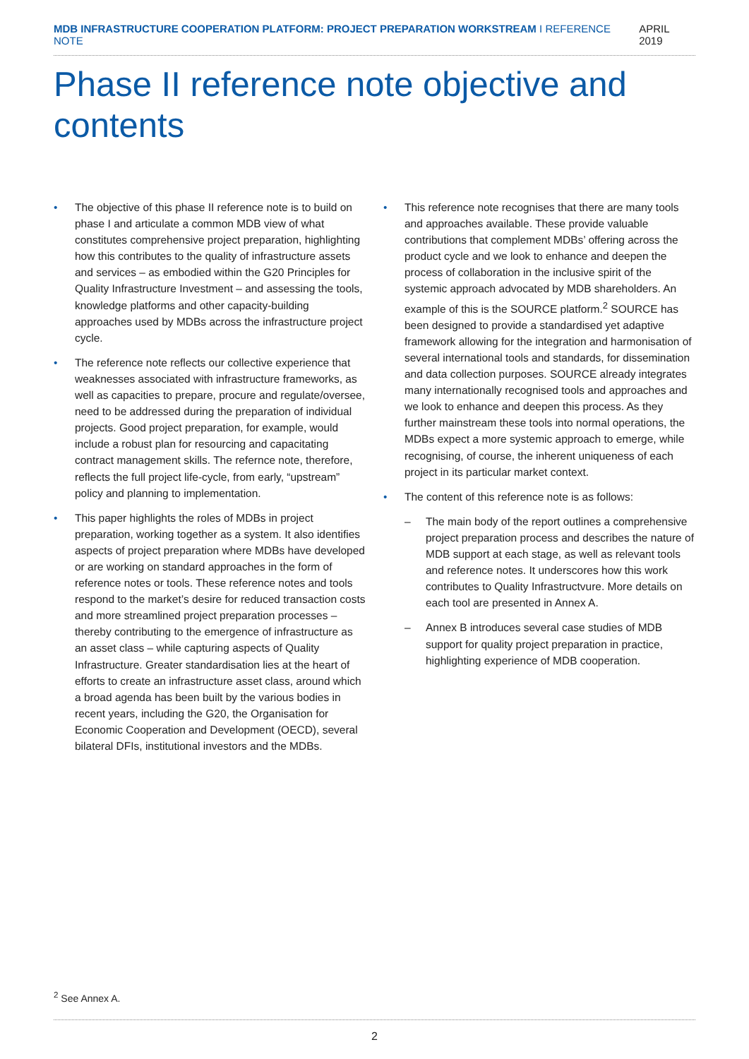MDB INFRASTRUCTURE COOPERATION PLATFORM: PROJECT PREPARATION WORKSTREAM I REFERENCE NOTE
APRIL 2019
Phase II reference note objective and contents
• The objective of this phase II reference note is to build on phase I and articulate a common MDB view of what constitutes comprehensive project preparation, highlighting how this contributes to the quality of infrastructure assets and services – as embodied within the G20 Principles for Quality Infrastructure Investment – and assessing the tools, knowledge platforms and other capacity-building approaches used by MDBs across the infrastructure project cycle.
• The reference note reflects our collective experience that weaknesses associated with infrastructure frameworks, as well as capacities to prepare, procure and regulate/oversee, need to be addressed during the preparation of individual projects. Good project preparation, for example, would include a robust plan for resourcing and capacitating contract management skills. The refernce note, therefore, reflects the full project life-cycle, from early, “upstream” policy and planning to implementation.
• This paper highlights the roles of MDBs in project preparation, working together as a system. It also identifies aspects of project preparation where MDBs have developed or are working on standard approaches in the form of reference notes or tools. These reference notes and tools respond to the market’s desire for reduced transaction costs and more streamlined project preparation processes – thereby contributing to the emergence of infrastructure as an asset class – while capturing aspects of Quality Infrastructure. Greater standardisation lies at the heart of efforts to create an infrastructure asset class, around which a broad agenda has been built by the various bodies in recent years, including the G20, the Organisation for Economic Cooperation and Development (OECD), several bilateral DFIs, institutional investors and the MDBs.
• This reference note recognises that there are many tools and approaches available. These provide valuable contributions that complement MDBs’ offering across the product cycle and we look to enhance and deepen the process of collaboration in the inclusive spirit of the systemic approach advocated by MDB shareholders. An example of this is the SOURCE platform.<sup>2</sup> SOURCE has been designed to provide a standardised yet adaptive framework allowing for the integration and harmonisation of several international tools and standards, for dissemination and data collection purposes. SOURCE already integrates many internationally recognised tools and approaches and we look to enhance and deepen this process. As they further mainstream these tools into normal operations, the MDBs expect a more systemic approach to emerge, while recognising, of course, the inherent uniqueness of each project in its particular market context.
• The content of this reference note is as follows:
– The main body of the report outlines a comprehensive project preparation process and describes the nature of MDB support at each stage, as well as relevant tools and reference notes. It underscores how this work contributes to Quality Infrastructvure. More details on each tool are presented in Annex A.
– Annex B introduces several case studies of MDB support for quality project preparation in practice, highlighting experience of MDB cooperation.
<sup>2</sup> See Annex A.
2